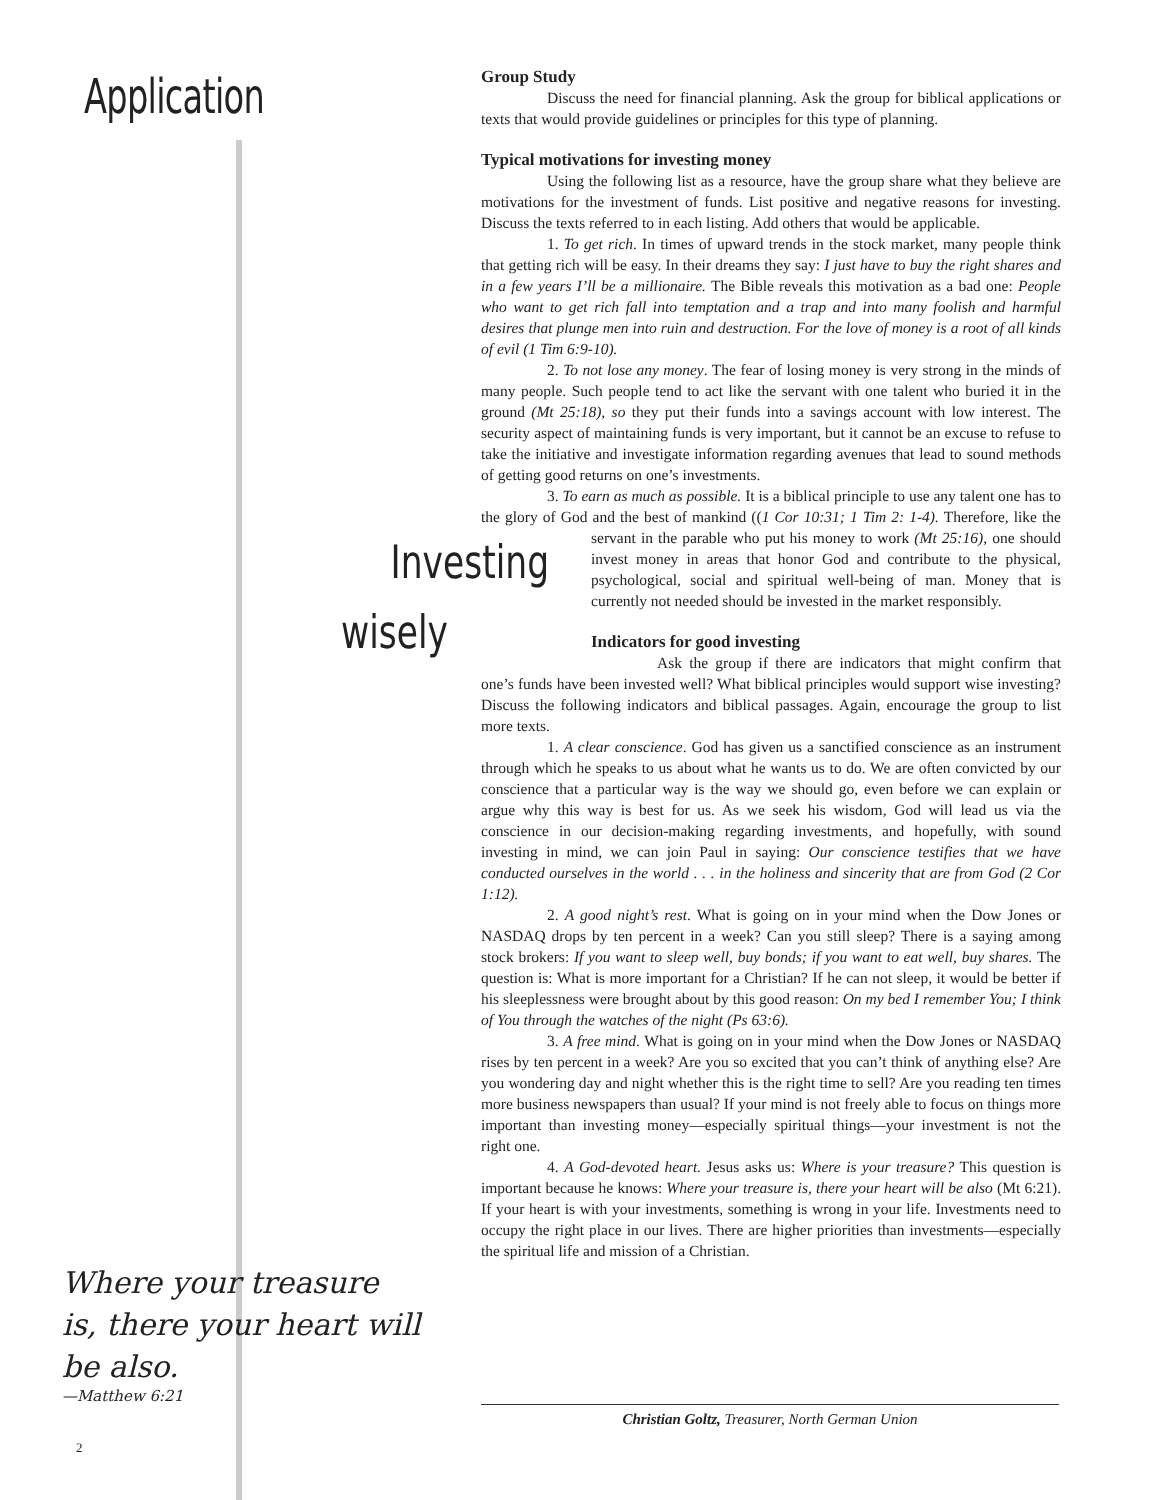Application
Group Study
Discuss the need for financial planning. Ask the group for biblical applications or texts that would provide guidelines or principles for this type of planning.
Typical motivations for investing money
Using the following list as a resource, have the group share what they believe are motivations for the investment of funds. List positive and negative reasons for investing. Discuss the texts referred to in each listing. Add others that would be applicable.
1. To get rich. In times of upward trends in the stock market, many people think that getting rich will be easy. In their dreams they say: I just have to buy the right shares and in a few years I’ll be a millionaire. The Bible reveals this motivation as a bad one: People who want to get rich fall into temptation and a trap and into many foolish and harmful desires that plunge men into ruin and destruction. For the love of money is a root of all kinds of evil (1 Tim 6:9-10).
2. To not lose any money. The fear of losing money is very strong in the minds of many people. Such people tend to act like the servant with one talent who buried it in the ground (Mt 25:18), so they put their funds into a savings account with low interest. The security aspect of maintaining funds is very important, but it cannot be an excuse to refuse to take the initiative and investigate information regarding avenues that lead to sound methods of getting good returns on one’s investments.
3. To earn as much as possible. It is a biblical principle to use any talent one has to the glory of God and the best of mankind ((1 Cor 10:31; 1 Tim 2: 1-4). Therefore, like the Investing wisely servant in the parable who put his money to work (Mt 25:16), one should invest money in areas that honor God and contribute to the physical, psychological, social and spiritual well-being of man. Money that is currently not needed should be invested in the market responsibly.
Indicators for good investing
Ask the group if there are indicators that might confirm that one’s funds have been invested well? What biblical principles would support wise investing? Discuss the following indicators and biblical passages. Again, encourage the group to list more texts.
1. A clear conscience. God has given us a sanctified conscience as an instrument through which he speaks to us about what he wants us to do. We are often convicted by our conscience that a particular way is the way we should go, even before we can explain or argue why this way is best for us. As we seek his wisdom, God will lead us via the conscience in our decision-making regarding investments, and hopefully, with sound investing in mind, we can join Paul in saying: Our conscience testifies that we have conducted ourselves in the world . . . in the holiness and sincerity that are from God (2 Cor 1:12).
2. A good night’s rest. What is going on in your mind when the Dow Jones or NASDAQ drops by ten percent in a week? Can you still sleep? There is a saying among stock brokers: If you want to sleep well, buy bonds; if you want to eat well, buy shares. The question is: What is more important for a Christian? If he can not sleep, it would be better if his sleeplessness were brought about by this good reason: On my bed I remember You; I think of You through the watches of the night (Ps 63:6).
3. A free mind. What is going on in your mind when the Dow Jones or NASDAQ rises by ten percent in a week? Are you so excited that you can’t think of anything else? Are you wondering day and night whether this is the right time to sell? Are you reading ten times more business newspapers than usual? If your mind is not freely able to focus on things more important than investing money—especially spiritual things—your investment is not the right one.
4. A God-devoted heart. Jesus asks us: Where is your treasure? This question is important because he knows: Where your treasure is, there your heart will be also (Mt 6:21). If your heart is with your investments, something is wrong in your life. Investments need to occupy the right place in our lives. There are higher priorities than investments—especially the spiritual life and mission of a Christian.
Where your treasure is, there your heart will be also.
—Matthew 6:21
Christian Goltz, Treasurer, North German Union
2